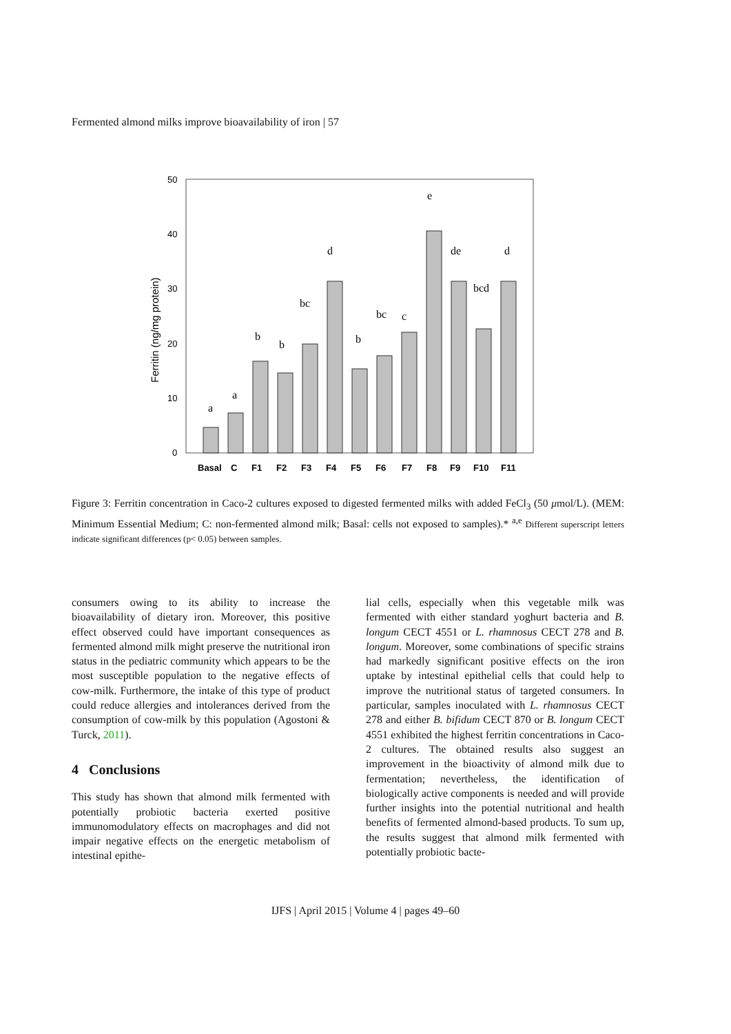Fermented almond milks improve bioavailability of iron | 57
50
40
30
20
10
0
Ferritin (ng/mg protein)
a
a
b
b
bc
d
b
bc
c
e
de
bcd
d
Basal
C
F1
F2
F3
F4
F5
F6
F7
F8
F9
F10
F11
Figure 3: Ferritin concentration in Caco-2 cultures exposed to digested fermented milks with added FeCl<sub>3</sub> (50 μmol/L). (MEM: Minimum Essential Medium; C: non-fermented almond milk; Basal: cells not exposed to samples).* <sup>a,e</sup> Different superscript letters indicate significant differences (p< 0.05) between samples.
consumers owing to its ability to increase the bioavailability of dietary iron. Moreover, this positive effect observed could have important consequences as fermented almond milk might preserve the nutritional iron status in the pediatric community which appears to be the most susceptible population to the negative effects of cow-milk. Furthermore, the intake of this type of product could reduce allergies and intolerances derived from the consumption of cow-milk by this population (Agostoni & Turck, 2011).
4 Conclusions
This study has shown that almond milk fermented with potentially probiotic bacteria exerted positive immunomodulatory effects on macrophages and did not impair negative effects on the energetic metabolism of intestinal epithe-
lial cells, especially when this vegetable milk was fermented with either standard yoghurt bacteria and B. longum CECT 4551 or L. rhamnosus CECT 278 and B. longum. Moreover, some combinations of specific strains had markedly significant positive effects on the iron uptake by intestinal epithelial cells that could help to improve the nutritional status of targeted consumers. In particular, samples inoculated with L. rhamnosus CECT 278 and either B. bifidum CECT 870 or B. longum CECT 4551 exhibited the highest ferritin concentrations in Caco-2 cultures. The obtained results also suggest an improvement in the bioactivity of almond milk due to fermentation; nevertheless, the identification of biologically active components is needed and will provide further insights into the potential nutritional and health benefits of fermented almond-based products. To sum up, the results suggest that almond milk fermented with potentially probiotic bacte-
IJFS | April 2015 | Volume 4 | pages 49–60